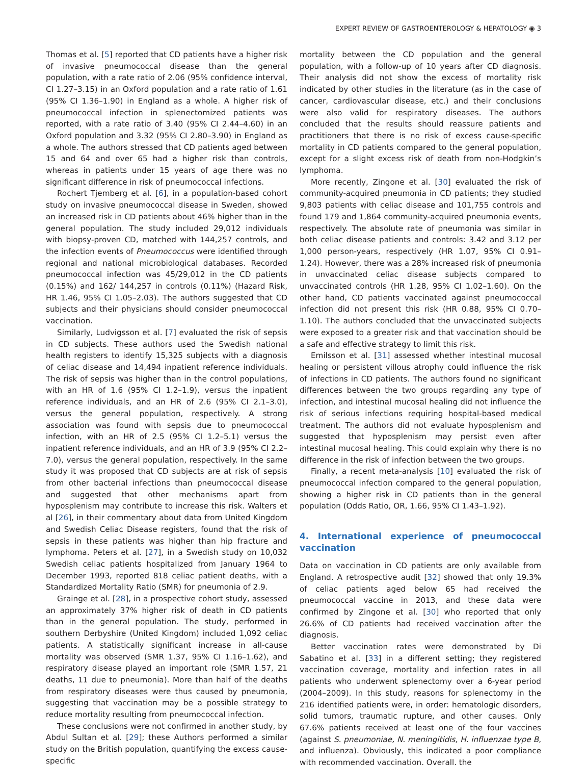EXPERT REVIEW OF GASTROENTEROLOGY & HEPATOLOGY ◉ 3
Thomas et al. [5] reported that CD patients have a higher risk of invasive pneumococcal disease than the general population, with a rate ratio of 2.06 (95% confidence interval, CI 1.27–3.15) in an Oxford population and a rate ratio of 1.61 (95% CI 1.36–1.90) in England as a whole. A higher risk of pneumococcal infection in splenectomized patients was reported, with a rate ratio of 3.40 (95% CI 2.44–4.60) in an Oxford population and 3.32 (95% CI 2.80–3.90) in England as a whole. The authors stressed that CD patients aged between 15 and 64 and over 65 had a higher risk than controls, whereas in patients under 15 years of age there was no significant difference in risk of pneumococcal infections.
Rochert Tjemberg et al. [6], in a population-based cohort study on invasive pneumococcal disease in Sweden, showed an increased risk in CD patients about 46% higher than in the general population. The study included 29,012 individuals with biopsy-proven CD, matched with 144,257 controls, and the infection events of Pneumococcus were identified through regional and national microbiological databases. Recorded pneumococcal infection was 45/29,012 in the CD patients (0.15%) and 162/ 144,257 in controls (0.11%) (Hazard Risk, HR 1.46, 95% CI 1.05–2.03). The authors suggested that CD subjects and their physicians should consider pneumococcal vaccination.
Similarly, Ludvigsson et al. [7] evaluated the risk of sepsis in CD subjects. These authors used the Swedish national health registers to identify 15,325 subjects with a diagnosis of celiac disease and 14,494 inpatient reference individuals. The risk of sepsis was higher than in the control populations, with an HR of 1.6 (95% CI 1.2–1.9), versus the inpatient reference individuals, and an HR of 2.6 (95% CI 2.1–3.0), versus the general population, respectively. A strong association was found with sepsis due to pneumococcal infection, with an HR of 2.5 (95% CI 1.2–5.1) versus the inpatient reference individuals, and an HR of 3.9 (95% CI 2.2–7.0), versus the general population, respectively. In the same study it was proposed that CD subjects are at risk of sepsis from other bacterial infections than pneumococcal disease and suggested that other mechanisms apart from hyposplenism may contribute to increase this risk. Walters et al [26], in their commentary about data from United Kingdom and Swedish Celiac Disease registers, found that the risk of sepsis in these patients was higher than hip fracture and lymphoma. Peters et al. [27], in a Swedish study on 10,032 Swedish celiac patients hospitalized from January 1964 to December 1993, reported 818 celiac patient deaths, with a Standardized Mortality Ratio (SMR) for pneumonia of 2.9.
Grainge et al. [28], in a prospective cohort study, assessed an approximately 37% higher risk of death in CD patients than in the general population. The study, performed in southern Derbyshire (United Kingdom) included 1,092 celiac patients. A statistically significant increase in all-cause mortality was observed (SMR 1.37, 95% CI 1.16–1.62), and respiratory disease played an important role (SMR 1.57, 21 deaths, 11 due to pneumonia). More than half of the deaths from respiratory diseases were thus caused by pneumonia, suggesting that vaccination may be a possible strategy to reduce mortality resulting from pneumococcal infection.
These conclusions were not confirmed in another study, by Abdul Sultan et al. [29]; these Authors performed a similar study on the British population, quantifying the excess cause-specific
mortality between the CD population and the general population, with a follow-up of 10 years after CD diagnosis. Their analysis did not show the excess of mortality risk indicated by other studies in the literature (as in the case of cancer, cardiovascular disease, etc.) and their conclusions were also valid for respiratory diseases. The authors concluded that the results should reassure patients and practitioners that there is no risk of excess cause-specific mortality in CD patients compared to the general population, except for a slight excess risk of death from non-Hodgkin’s lymphoma.
More recently, Zingone et al. [30] evaluated the risk of community-acquired pneumonia in CD patients; they studied 9,803 patients with celiac disease and 101,755 controls and found 179 and 1,864 community-acquired pneumonia events, respectively. The absolute rate of pneumonia was similar in both celiac disease patients and controls: 3.42 and 3.12 per 1,000 person-years, respectively (HR 1.07, 95% CI 0.91–1.24). However, there was a 28% increased risk of pneumonia in unvaccinated celiac disease subjects compared to unvaccinated controls (HR 1.28, 95% CI 1.02–1.60). On the other hand, CD patients vaccinated against pneumococcal infection did not present this risk (HR 0.88, 95% CI 0.70–1.10). The authors concluded that the unvaccinated subjects were exposed to a greater risk and that vaccination should be a safe and effective strategy to limit this risk.
Emilsson et al. [31] assessed whether intestinal mucosal healing or persistent villous atrophy could influence the risk of infections in CD patients. The authors found no significant differences between the two groups regarding any type of infection, and intestinal mucosal healing did not influence the risk of serious infections requiring hospital-based medical treatment. The authors did not evaluate hyposplenism and suggested that hyposplenism may persist even after intestinal mucosal healing. This could explain why there is no difference in the risk of infection between the two groups.
Finally, a recent meta-analysis [10] evaluated the risk of pneumococcal infection compared to the general population, showing a higher risk in CD patients than in the general population (Odds Ratio, OR, 1.66, 95% CI 1.43–1.92).
4. International experience of pneumococcal vaccination
Data on vaccination in CD patients are only available from England. A retrospective audit [32] showed that only 19.3% of celiac patients aged below 65 had received the pneumococcal vaccine in 2013, and these data were confirmed by Zingone et al. [30] who reported that only 26.6% of CD patients had received vaccination after the diagnosis.
Better vaccination rates were demonstrated by Di Sabatino et al. [33] in a different setting; they registered vaccination coverage, mortality and infection rates in all patients who underwent splenectomy over a 6-year period (2004–2009). In this study, reasons for splenectomy in the 216 identified patients were, in order: hematologic disorders, solid tumors, traumatic rupture, and other causes. Only 67.6% patients received at least one of the four vaccines (against S. pneumoniae, N. meningitidis, H. influenzae type B, and influenza). Obviously, this indicated a poor compliance with recommended vaccination. Overall, the